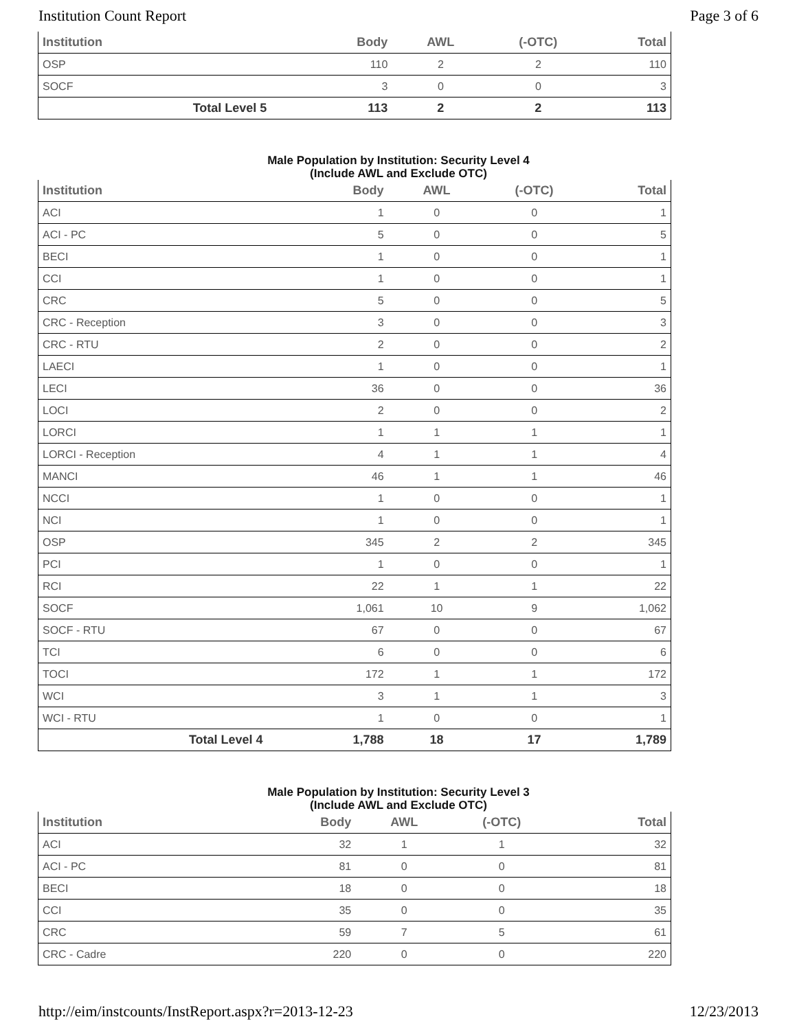Institution Count Report Page 3 of 6
| Institution | Body | AWL | (-OTC) | Total |
| --- | --- | --- | --- | --- |
| OSP | 110 | 2 | 2 | 110 |
| SOCF | 3 | 0 | 0 | 3 |
| Total Level 5 | 113 | 2 | 2 | 113 |
Male Population by Institution: Security Level 4
(Include AWL and Exclude OTC)
| Institution | Body | AWL | (-OTC) | Total |
| --- | --- | --- | --- | --- |
| ACI | 1 | 0 | 0 | 1 |
| ACI - PC | 5 | 0 | 0 | 5 |
| BECI | 1 | 0 | 0 | 1 |
| CCI | 1 | 0 | 0 | 1 |
| CRC | 5 | 0 | 0 | 5 |
| CRC - Reception | 3 | 0 | 0 | 3 |
| CRC - RTU | 2 | 0 | 0 | 2 |
| LAECI | 1 | 0 | 0 | 1 |
| LECI | 36 | 0 | 0 | 36 |
| LOCI | 2 | 0 | 0 | 2 |
| LORCI | 1 | 1 | 1 | 1 |
| LORCI - Reception | 4 | 1 | 1 | 4 |
| MANCI | 46 | 1 | 1 | 46 |
| NCCI | 1 | 0 | 0 | 1 |
| NCI | 1 | 0 | 0 | 1 |
| OSP | 345 | 2 | 2 | 345 |
| PCI | 1 | 0 | 0 | 1 |
| RCI | 22 | 1 | 1 | 22 |
| SOCF | 1,061 | 10 | 9 | 1,062 |
| SOCF - RTU | 67 | 0 | 0 | 67 |
| TCI | 6 | 0 | 0 | 6 |
| TOCI | 172 | 1 | 1 | 172 |
| WCI | 3 | 1 | 1 | 3 |
| WCI - RTU | 1 | 0 | 0 | 1 |
| Total Level 4 | 1,788 | 18 | 17 | 1,789 |
Male Population by Institution: Security Level 3
(Include AWL and Exclude OTC)
| Institution | Body | AWL | (-OTC) | Total |
| --- | --- | --- | --- | --- |
| ACI | 32 | 1 | 1 | 32 |
| ACI - PC | 81 | 0 | 0 | 81 |
| BECI | 18 | 0 | 0 | 18 |
| CCI | 35 | 0 | 0 | 35 |
| CRC | 59 | 7 | 5 | 61 |
| CRC - Cadre | 220 | 0 | 0 | 220 |
http://eim/instcounts/InstReport.aspx?r=2013-12-23 12/23/2013